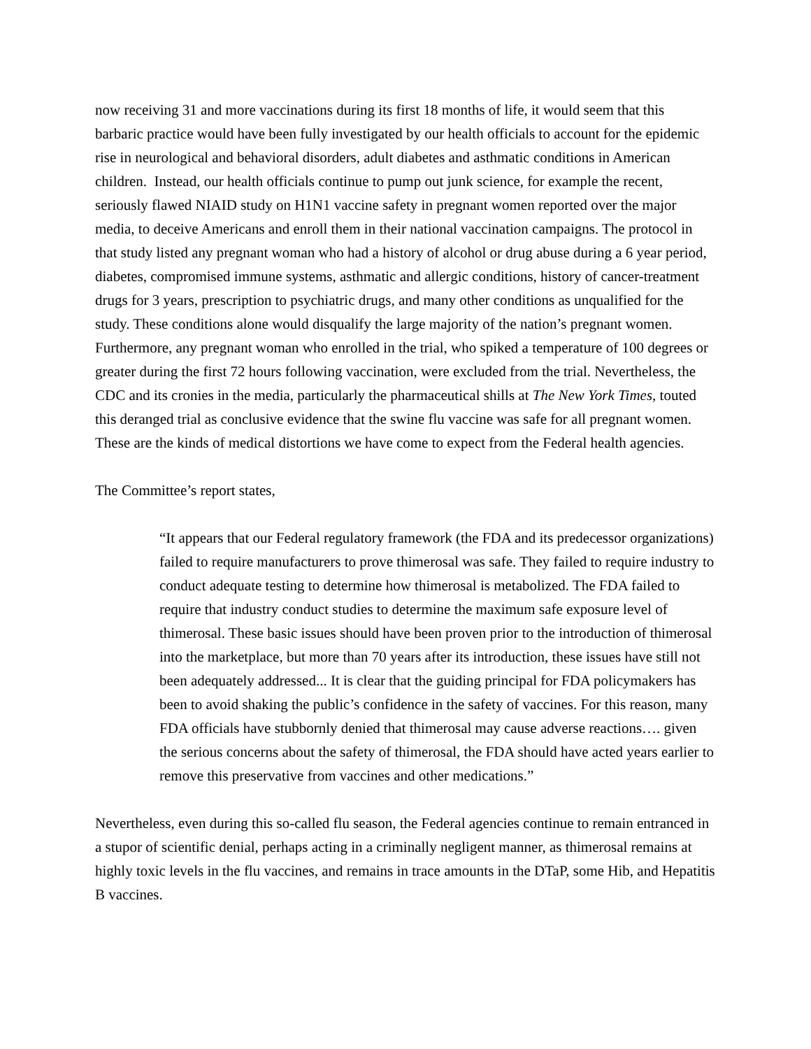now receiving 31 and more vaccinations during its first 18 months of life, it would seem that this barbaric practice would have been fully investigated by our health officials to account for the epidemic rise in neurological and behavioral disorders, adult diabetes and asthmatic conditions in American children. Instead, our health officials continue to pump out junk science, for example the recent, seriously flawed NIAID study on H1N1 vaccine safety in pregnant women reported over the major media, to deceive Americans and enroll them in their national vaccination campaigns. The protocol in that study listed any pregnant woman who had a history of alcohol or drug abuse during a 6 year period, diabetes, compromised immune systems, asthmatic and allergic conditions, history of cancer-treatment drugs for 3 years, prescription to psychiatric drugs, and many other conditions as unqualified for the study. These conditions alone would disqualify the large majority of the nation’s pregnant women. Furthermore, any pregnant woman who enrolled in the trial, who spiked a temperature of 100 degrees or greater during the first 72 hours following vaccination, were excluded from the trial. Nevertheless, the CDC and its cronies in the media, particularly the pharmaceutical shills at The New York Times, touted this deranged trial as conclusive evidence that the swine flu vaccine was safe for all pregnant women. These are the kinds of medical distortions we have come to expect from the Federal health agencies.
The Committee’s report states,
“It appears that our Federal regulatory framework (the FDA and its predecessor organizations) failed to require manufacturers to prove thimerosal was safe. They failed to require industry to conduct adequate testing to determine how thimerosal is metabolized. The FDA failed to require that industry conduct studies to determine the maximum safe exposure level of thimerosal. These basic issues should have been proven prior to the introduction of thimerosal into the marketplace, but more than 70 years after its introduction, these issues have still not been adequately addressed... It is clear that the guiding principal for FDA policymakers has been to avoid shaking the public’s confidence in the safety of vaccines. For this reason, many FDA officials have stubbornly denied that thimerosal may cause adverse reactions…. given the serious concerns about the safety of thimerosal, the FDA should have acted years earlier to remove this preservative from vaccines and other medications.”
Nevertheless, even during this so-called flu season, the Federal agencies continue to remain entranced in a stupor of scientific denial, perhaps acting in a criminally negligent manner, as thimerosal remains at highly toxic levels in the flu vaccines, and remains in trace amounts in the DTaP, some Hib, and Hepatitis B vaccines.